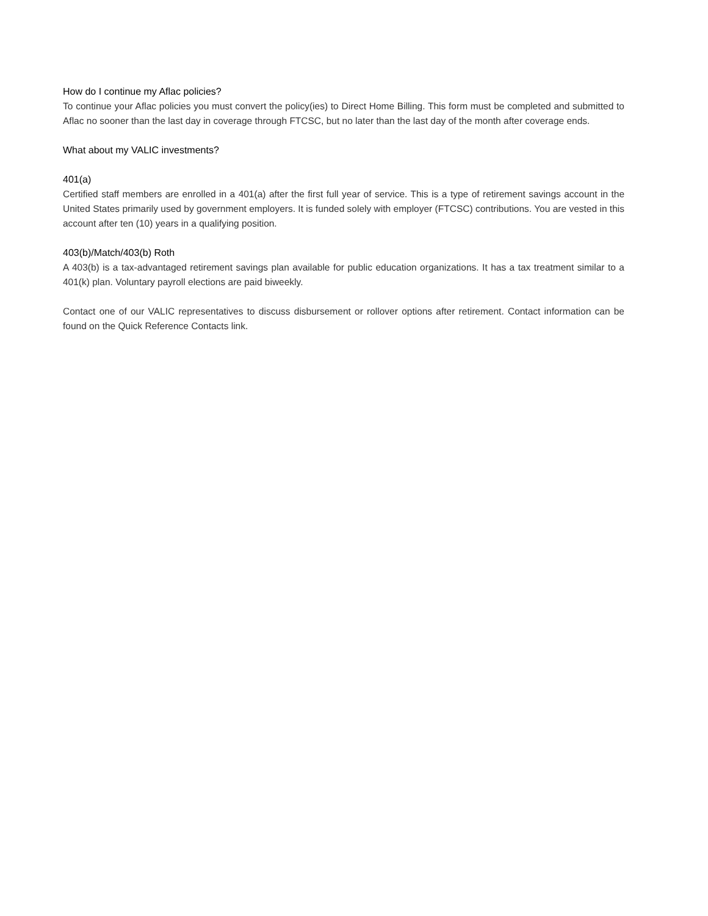How do I continue my Aflac policies?
To continue your Aflac policies you must convert the policy(ies) to Direct Home Billing. This form must be completed and submitted to Aflac no sooner than the last day in coverage through FTCSC, but no later than the last day of the month after coverage ends.
What about my VALIC investments?
401(a)
Certified staff members are enrolled in a 401(a) after the first full year of service. This is a type of retirement savings account in the United States primarily used by government employers. It is funded solely with employer (FTCSC) contributions. You are vested in this account after ten (10) years in a qualifying position.
403(b)/Match/403(b) Roth
A 403(b) is a tax-advantaged retirement savings plan available for public education organizations. It has a tax treatment similar to a 401(k) plan. Voluntary payroll elections are paid biweekly.
Contact one of our VALIC representatives to discuss disbursement or rollover options after retirement. Contact information can be found on the Quick Reference Contacts link.